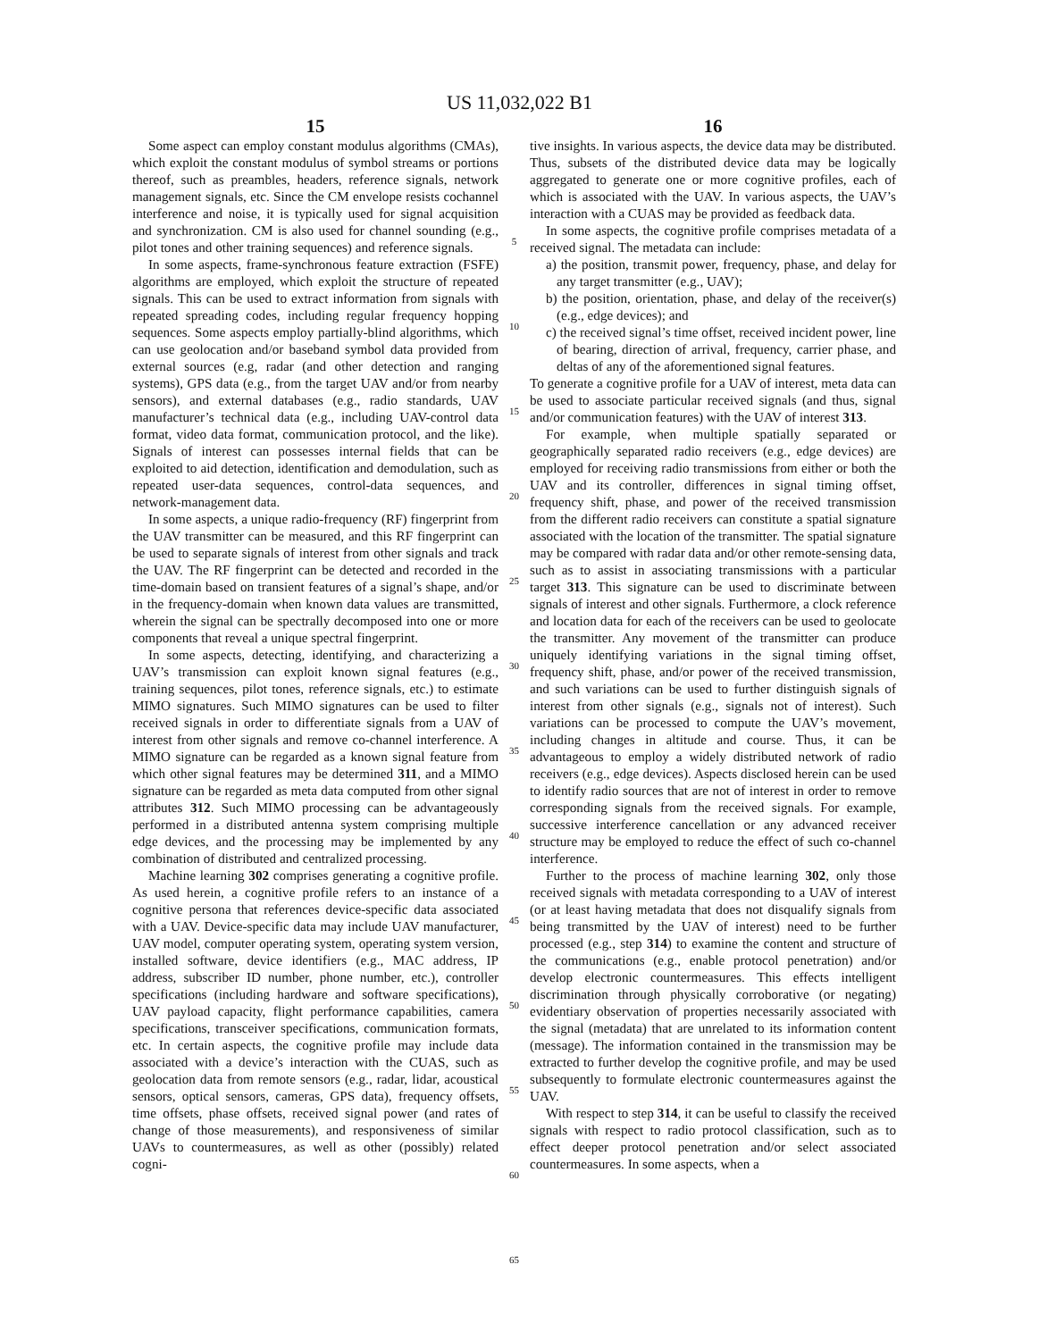US 11,032,022 B1
15
Some aspect can employ constant modulus algorithms (CMAs), which exploit the constant modulus of symbol streams or portions thereof, such as preambles, headers, reference signals, network management signals, etc. Since the CM envelope resists cochannel interference and noise, it is typically used for signal acquisition and synchronization. CM is also used for channel sounding (e.g., pilot tones and other training sequences) and reference signals.
In some aspects, frame-synchronous feature extraction (FSFE) algorithms are employed, which exploit the structure of repeated signals. This can be used to extract information from signals with repeated spreading codes, including regular frequency hopping sequences. Some aspects employ partially-blind algorithms, which can use geolocation and/or baseband symbol data provided from external sources (e.g, radar (and other detection and ranging systems), GPS data (e.g., from the target UAV and/or from nearby sensors), and external databases (e.g., radio standards, UAV manufacturer’s technical data (e.g., including UAV-control data format, video data format, communication protocol, and the like). Signals of interest can possesses internal fields that can be exploited to aid detection, identification and demodulation, such as repeated user-data sequences, control-data sequences, and network-management data.
In some aspects, a unique radio-frequency (RF) fingerprint from the UAV transmitter can be measured, and this RF fingerprint can be used to separate signals of interest from other signals and track the UAV. The RF fingerprint can be detected and recorded in the time-domain based on transient features of a signal’s shape, and/or in the frequency-domain when known data values are transmitted, wherein the signal can be spectrally decomposed into one or more components that reveal a unique spectral fingerprint.
In some aspects, detecting, identifying, and characterizing a UAV’s transmission can exploit known signal features (e.g., training sequences, pilot tones, reference signals, etc.) to estimate MIMO signatures. Such MIMO signatures can be used to filter received signals in order to differentiate signals from a UAV of interest from other signals and remove co-channel interference. A MIMO signature can be regarded as a known signal feature from which other signal features may be determined 311, and a MIMO signature can be regarded as meta data computed from other signal attributes 312. Such MIMO processing can be advantageously performed in a distributed antenna system comprising multiple edge devices, and the processing may be implemented by any combination of distributed and centralized processing.
Machine learning 302 comprises generating a cognitive profile. As used herein, a cognitive profile refers to an instance of a cognitive persona that references device-specific data associated with a UAV. Device-specific data may include UAV manufacturer, UAV model, computer operating system, operating system version, installed software, device identifiers (e.g., MAC address, IP address, subscriber ID number, phone number, etc.), controller specifications (including hardware and software specifications), UAV payload capacity, flight performance capabilities, camera specifications, transceiver specifications, communication formats, etc. In certain aspects, the cognitive profile may include data associated with a device’s interaction with the CUAS, such as geolocation data from remote sensors (e.g., radar, lidar, acoustical sensors, optical sensors, cameras, GPS data), frequency offsets, time offsets, phase offsets, received signal power (and rates of change of those measurements), and responsiveness of similar UAVs to countermeasures, as well as other (possibly) related cogni-
5
10
15
20
25
30
35
40
45
50
55
60
65
16
tive insights. In various aspects, the device data may be distributed. Thus, subsets of the distributed device data may be logically aggregated to generate one or more cognitive profiles, each of which is associated with the UAV. In various aspects, the UAV’s interaction with a CUAS may be provided as feedback data.
In some aspects, the cognitive profile comprises metadata of a received signal. The metadata can include:
a) the position, transmit power, frequency, phase, and delay for any target transmitter (e.g., UAV);
b) the position, orientation, phase, and delay of the receiver(s) (e.g., edge devices); and
c) the received signal’s time offset, received incident power, line of bearing, direction of arrival, frequency, carrier phase, and deltas of any of the aforementioned signal features.
To generate a cognitive profile for a UAV of interest, meta data can be used to associate particular received signals (and thus, signal and/or communication features) with the UAV of interest 313.
For example, when multiple spatially separated or geographically separated radio receivers (e.g., edge devices) are employed for receiving radio transmissions from either or both the UAV and its controller, differences in signal timing offset, frequency shift, phase, and power of the received transmission from the different radio receivers can constitute a spatial signature associated with the location of the transmitter. The spatial signature may be compared with radar data and/or other remote-sensing data, such as to assist in associating transmissions with a particular target 313. This signature can be used to discriminate between signals of interest and other signals. Furthermore, a clock reference and location data for each of the receivers can be used to geolocate the transmitter. Any movement of the transmitter can produce uniquely identifying variations in the signal timing offset, frequency shift, phase, and/or power of the received transmission, and such variations can be used to further distinguish signals of interest from other signals (e.g., signals not of interest). Such variations can be processed to compute the UAV’s movement, including changes in altitude and course. Thus, it can be advantageous to employ a widely distributed network of radio receivers (e.g., edge devices). Aspects disclosed herein can be used to identify radio sources that are not of interest in order to remove corresponding signals from the received signals. For example, successive interference cancellation or any advanced receiver structure may be employed to reduce the effect of such co-channel interference.
Further to the process of machine learning 302, only those received signals with metadata corresponding to a UAV of interest (or at least having metadata that does not disqualify signals from being transmitted by the UAV of interest) need to be further processed (e.g., step 314) to examine the content and structure of the communications (e.g., enable protocol penetration) and/or develop electronic countermeasures. This effects intelligent discrimination through physically corroborative (or negating) evidentiary observation of properties necessarily associated with the signal (metadata) that are unrelated to its information content (message). The information contained in the transmission may be extracted to further develop the cognitive profile, and may be used subsequently to formulate electronic countermeasures against the UAV.
With respect to step 314, it can be useful to classify the received signals with respect to radio protocol classification, such as to effect deeper protocol penetration and/or select associated countermeasures. In some aspects, when a